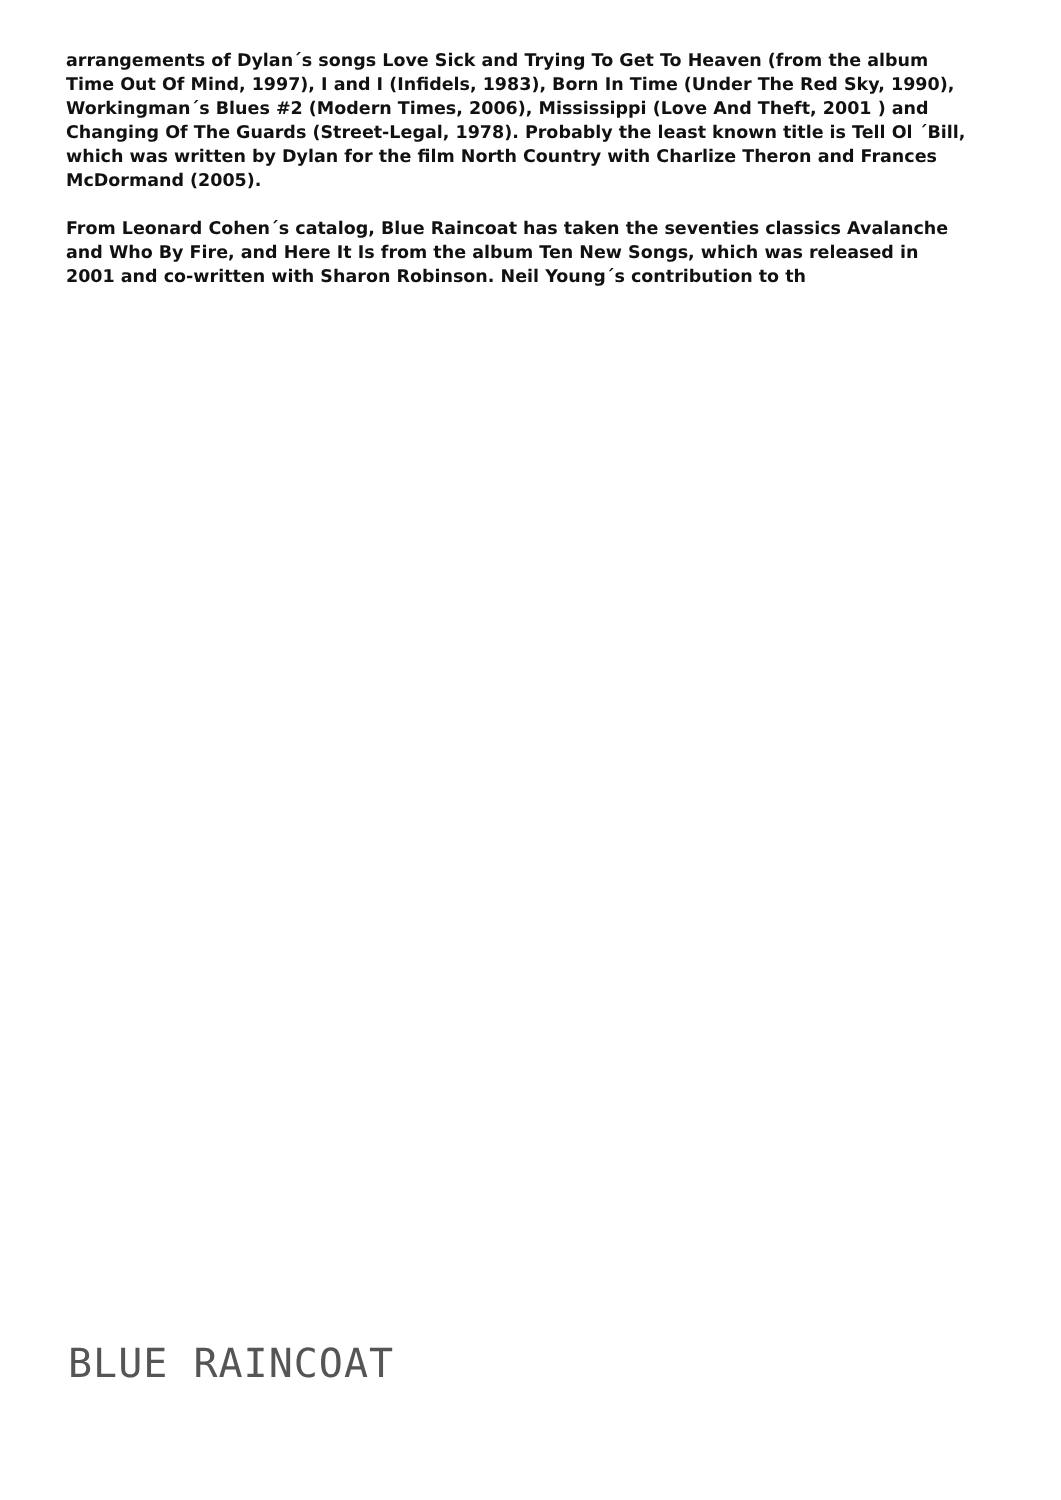arrangements of Dylan´s songs Love Sick and Trying To Get To Heaven (from the album Time Out Of Mind, 1997), I and I (Infidels, 1983), Born In Time (Under The Red Sky, 1990), Workingman´s Blues #2 (Modern Times, 2006), Mississippi (Love And Theft, 2001 ) and Changing Of The Guards (Street-Legal, 1978). Probably the least known title is Tell Ol ´Bill, which was written by Dylan for the film North Country with Charlize Theron and Frances McDormand (2005).
From Leonard Cohen´s catalog, Blue Raincoat has taken the seventies classics Avalanche and Who By Fire, and Here It Is from the album Ten New Songs, which was released in 2001 and co-written with Sharon Robinson. Neil Young´s contribution to th
BLUE RAINCOAT